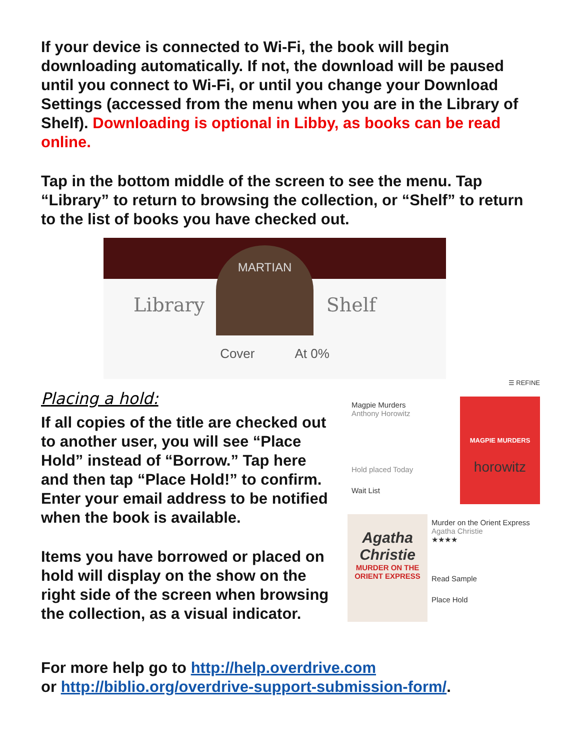If your device is connected to Wi-Fi, the book will begin downloading automatically. If not, the download will be paused until you connect to Wi-Fi, or until you change your Download Settings (accessed from the menu when you are in the Library of Shelf). Downloading is optional in Libby, as books can be read online.
Tap in the bottom middle of the screen to see the menu. Tap “Library” to return to browsing the collection, or “Shelf” to return to the list of books you have checked out.
MARTIAN
Library Shelf
Cover At 0%
Placing a hold:
If all copies of the title are checked out to another user, you will see “Place Hold” instead of “Borrow.” Tap here and then tap “Place Hold!” to confirm. Enter your email address to be notified when the book is available.
Items you have borrowed or placed on hold will display on the show on the right side of the screen when browsing the collection, as a visual indicator.
☰ REFINE
Magpie Murders
Anthony Horowitz
Hold placed Today
Wait List
MAGPIE MURDERS
horowitz
Agatha Christie
MURDER ON THE ORIENT EXPRESS
Murder on the Orient Express
Agatha Christie
★★★★
Read Sample
Place Hold
For more help go to http://help.overdrive.com
or http://biblio.org/overdrive-support-submission-form/.